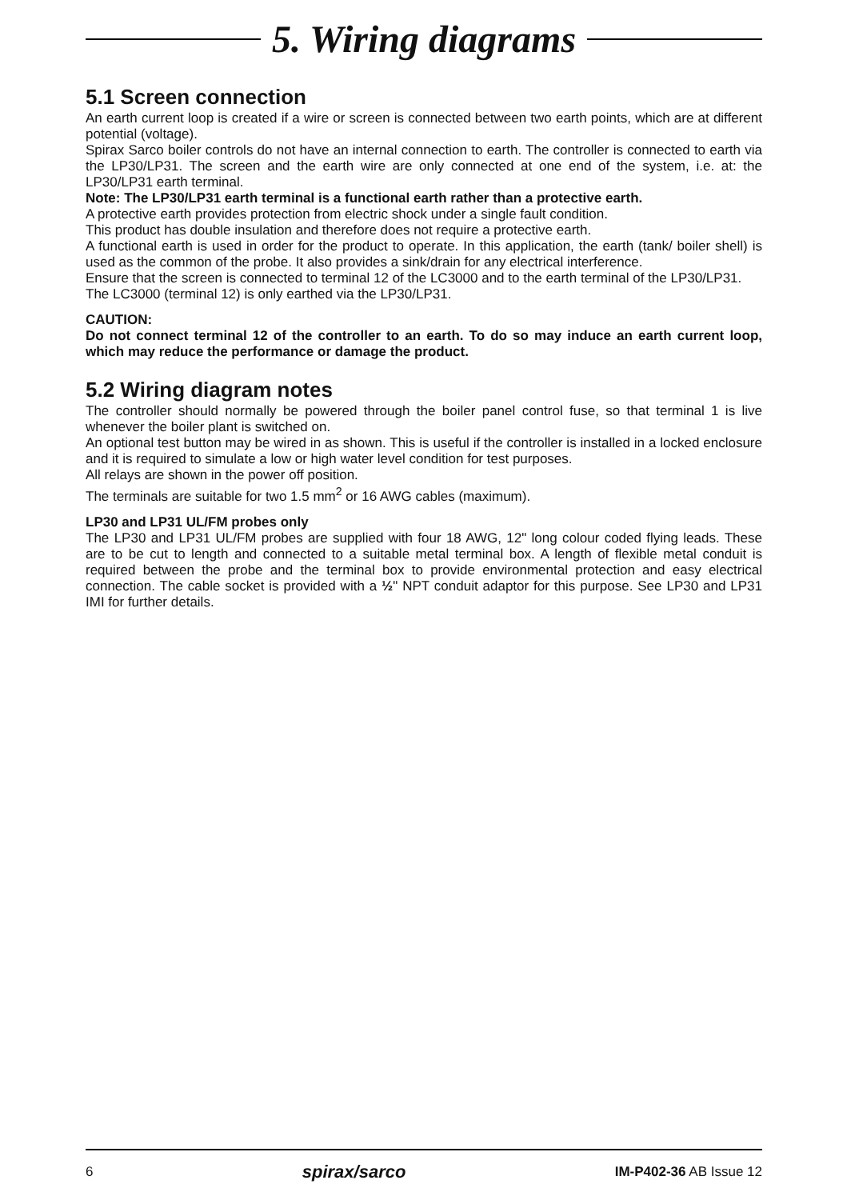5. Wiring diagrams
5.1 Screen connection
An earth current loop is created if a wire or screen is connected between two earth points, which are at different potential (voltage).
Spirax Sarco boiler controls do not have an internal connection to earth. The controller is connected to earth via the LP30/LP31. The screen and the earth wire are only connected at one end of the system, i.e. at: the LP30/LP31 earth terminal.
Note: The LP30/LP31 earth terminal is a functional earth rather than a protective earth.
A protective earth provides protection from electric shock under a single fault condition.
This product has double insulation and therefore does not require a protective earth.
A functional earth is used in order for the product to operate. In this application, the earth (tank/ boiler shell) is used as the common of the probe. It also provides a sink/drain for any electrical interference.
Ensure that the screen is connected to terminal 12 of the LC3000 and to the earth terminal of the LP30/LP31.
The LC3000 (terminal 12) is only earthed via the LP30/LP31.
CAUTION:
Do not connect terminal 12 of the controller to an earth. To do so may induce an earth current loop, which may reduce the performance or damage the product.
5.2 Wiring diagram notes
The controller should normally be powered through the boiler panel control fuse, so that terminal 1 is live whenever the boiler plant is switched on.
An optional test button may be wired in as shown. This is useful if the controller is installed in a locked enclosure and it is required to simulate a low or high water level condition for test purposes.
All relays are shown in the power off position.
The terminals are suitable for two 1.5 mm<sup>2</sup> or 16 AWG cables (maximum).
LP30 and LP31 UL/FM probes only
The LP30 and LP31 UL/FM probes are supplied with four 18 AWG, 12" long colour coded flying leads. These are to be cut to length and connected to a suitable metal terminal box. A length of flexible metal conduit is required between the probe and the terminal box to provide environmental protection and easy electrical connection. The cable socket is provided with a ½" NPT conduit adaptor for this purpose. See LP30 and LP31 IMI for further details.
6 spirax/sarco IM-P402-36 AB Issue 12